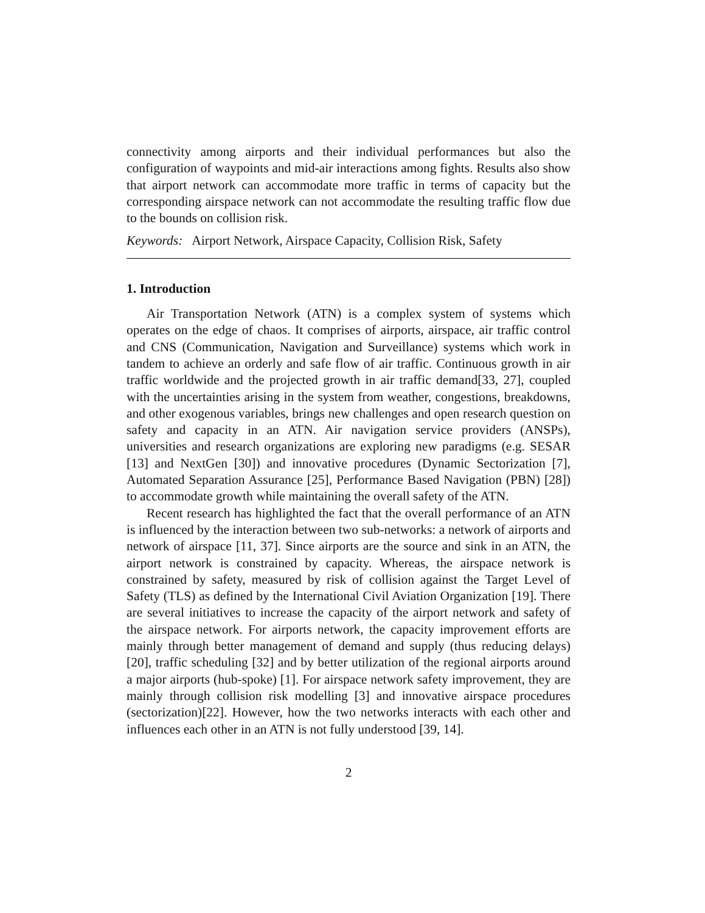connectivity among airports and their individual performances but also the configuration of waypoints and mid-air interactions among fights. Results also show that airport network can accommodate more traffic in terms of capacity but the corresponding airspace network can not accommodate the resulting traffic flow due to the bounds on collision risk.
Keywords: Airport Network, Airspace Capacity, Collision Risk, Safety
1. Introduction
Air Transportation Network (ATN) is a complex system of systems which operates on the edge of chaos. It comprises of airports, airspace, air traffic control and CNS (Communication, Navigation and Surveillance) systems which work in tandem to achieve an orderly and safe flow of air traffic. Continuous growth in air traffic worldwide and the projected growth in air traffic demand[33, 27], coupled with the uncertainties arising in the system from weather, congestions, breakdowns, and other exogenous variables, brings new challenges and open research question on safety and capacity in an ATN. Air navigation service providers (ANSPs), universities and research organizations are exploring new paradigms (e.g. SESAR [13] and NextGen [30]) and innovative procedures (Dynamic Sectorization [7], Automated Separation Assurance [25], Performance Based Navigation (PBN) [28]) to accommodate growth while maintaining the overall safety of the ATN.
Recent research has highlighted the fact that the overall performance of an ATN is influenced by the interaction between two sub-networks: a network of airports and network of airspace [11, 37]. Since airports are the source and sink in an ATN, the airport network is constrained by capacity. Whereas, the airspace network is constrained by safety, measured by risk of collision against the Target Level of Safety (TLS) as defined by the International Civil Aviation Organization [19]. There are several initiatives to increase the capacity of the airport network and safety of the airspace network. For airports network, the capacity improvement efforts are mainly through better management of demand and supply (thus reducing delays) [20], traffic scheduling [32] and by better utilization of the regional airports around a major airports (hub-spoke) [1]. For airspace network safety improvement, they are mainly through collision risk modelling [3] and innovative airspace procedures (sectorization)[22]. However, how the two networks interacts with each other and influences each other in an ATN is not fully understood [39, 14].
2